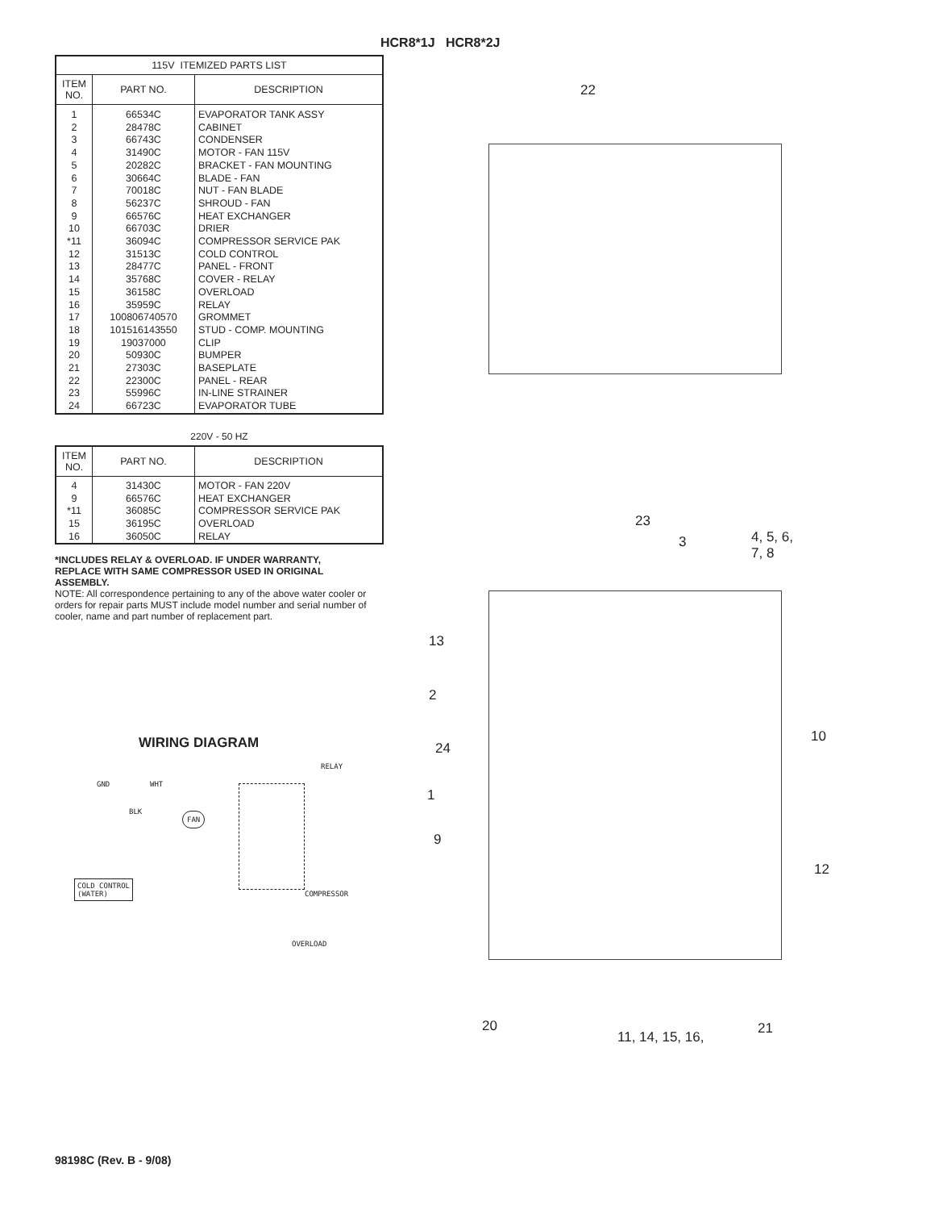HCR8*1J HCR8*2J
| 115V ITEMIZED PARTS LIST | | |
| --- | --- | --- |
| ITEM NO. | PART NO. | DESCRIPTION |
| 1 2 3 4 5 6 7 8 9 10 *11 12 13 14 15 16 17 18 19 20 21 22 23 24 | 66534C 28478C 66743C 31490C 20282C 30664C 70018C 56237C 66576C 66703C 36094C 31513C 28477C 35768C 36158C 35959C 100806740570 101516143550 19037000 50930C 27303C 22300C 55996C 66723C | EVAPORATOR TANK ASSY CABINET CONDENSER MOTOR - FAN 115V BRACKET - FAN MOUNTING BLADE - FAN NUT - FAN BLADE SHROUD - FAN HEAT EXCHANGER DRIER COMPRESSOR SERVICE PAK COLD CONTROL PANEL - FRONT COVER - RELAY OVERLOAD RELAY GROMMET STUD - COMP. MOUNTING CLIP BUMPER BASEPLATE PANEL - REAR IN-LINE STRAINER EVAPORATOR TUBE |
220V - 50 HZ
| ITEM NO. | PART NO. | DESCRIPTION |
| --- | --- | --- |
| 4 9 *11 15 16 | 31430C 66576C 36085C 36195C 36050C | MOTOR - FAN 220V HEAT EXCHANGER COMPRESSOR SERVICE PAK OVERLOAD RELAY |
*INCLUDES RELAY & OVERLOAD. IF UNDER WARRANTY, REPLACE WITH SAME COMPRESSOR USED IN ORIGINAL ASSEMBLY.
NOTE: All correspondence pertaining to any of the above water cooler or orders for repair parts MUST include model number and serial number of cooler, name and part number of replacement part.
WIRING DIAGRAM
RELAY
GND WHT
BLK FAN
COLD CONTROL
(WATER) COMPRESSOR
OVERLOAD
22
23
3
4, 5, 6,
7, 8
13
2
10
24
1
9
12
20 21
11, 14, 15, 16,
98198C (Rev. B - 9/08)